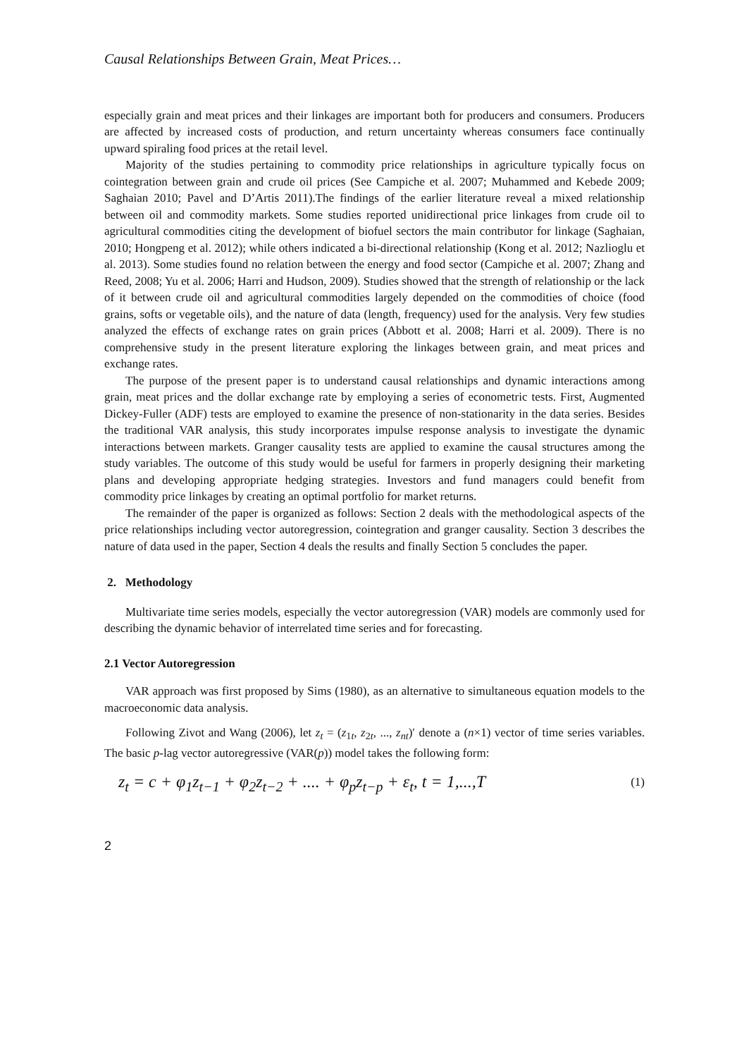Causal Relationships Between Grain, Meat Prices…
especially grain and meat prices and their linkages are important both for producers and consumers. Producers are affected by increased costs of production, and return uncertainty whereas consumers face continually upward spiraling food prices at the retail level.
Majority of the studies pertaining to commodity price relationships in agriculture typically focus on cointegration between grain and crude oil prices (See Campiche et al. 2007; Muhammed and Kebede 2009; Saghaian 2010; Pavel and D’Artis 2011).The findings of the earlier literature reveal a mixed relationship between oil and commodity markets. Some studies reported unidirectional price linkages from crude oil to agricultural commodities citing the development of biofuel sectors the main contributor for linkage (Saghaian, 2010; Hongpeng et al. 2012); while others indicated a bi-directional relationship (Kong et al. 2012; Nazlioglu et al. 2013). Some studies found no relation between the energy and food sector (Campiche et al. 2007; Zhang and Reed, 2008; Yu et al. 2006; Harri and Hudson, 2009). Studies showed that the strength of relationship or the lack of it between crude oil and agricultural commodities largely depended on the commodities of choice (food grains, softs or vegetable oils), and the nature of data (length, frequency) used for the analysis. Very few studies analyzed the effects of exchange rates on grain prices (Abbott et al. 2008; Harri et al. 2009). There is no comprehensive study in the present literature exploring the linkages between grain, and meat prices and exchange rates.
The purpose of the present paper is to understand causal relationships and dynamic interactions among grain, meat prices and the dollar exchange rate by employing a series of econometric tests. First, Augmented Dickey-Fuller (ADF) tests are employed to examine the presence of non-stationarity in the data series. Besides the traditional VAR analysis, this study incorporates impulse response analysis to investigate the dynamic interactions between markets. Granger causality tests are applied to examine the causal structures among the study variables. The outcome of this study would be useful for farmers in properly designing their marketing plans and developing appropriate hedging strategies. Investors and fund managers could benefit from commodity price linkages by creating an optimal portfolio for market returns.
The remainder of the paper is organized as follows: Section 2 deals with the methodological aspects of the price relationships including vector autoregression, cointegration and granger causality. Section 3 describes the nature of data used in the paper, Section 4 deals the results and finally Section 5 concludes the paper.
2. Methodology
Multivariate time series models, especially the vector autoregression (VAR) models are commonly used for describing the dynamic behavior of interrelated time series and for forecasting.
2.1 Vector Autoregression
VAR approach was first proposed by Sims (1980), as an alternative to simultaneous equation models to the macroeconomic data analysis.
Following Zivot and Wang (2006), let z<sub>t</sub> = (z<sub>1t</sub>, z<sub>2t</sub>, ..., z<sub>nt</sub>)′ denote a (n×1) vector of time series variables. The basic p-lag vector autoregressive (VAR(p)) model takes the following form:
z<sub>t</sub> = c + φ<sub>1</sub>z<sub>t−1</sub> + φ<sub>2</sub>z<sub>t−2</sub> + .... + φ<sub>p</sub>z<sub>t−p</sub> + ε<sub>t</sub>, t = 1,...,T
(1)
2